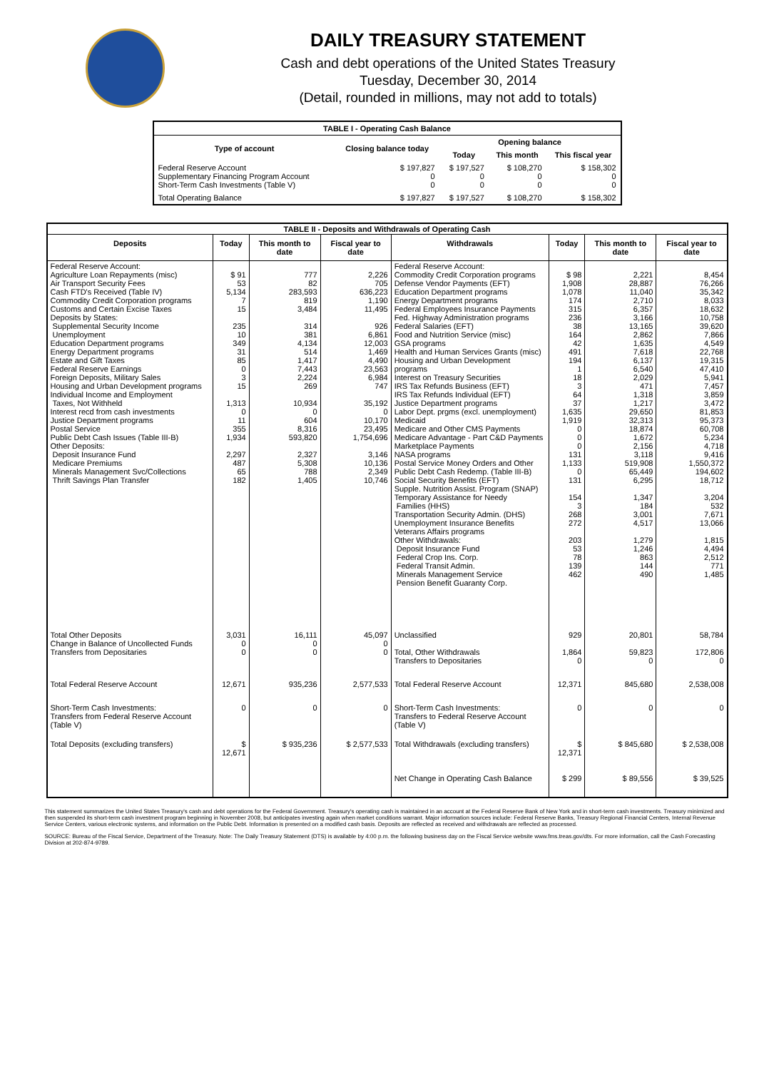DAILY TREASURY STATEMENT
Cash and debt operations of the United States Treasury
Tuesday, December 30, 2014
(Detail, rounded in millions, may not add to totals)
| TABLE I - Operating Cash Balance | | | | |
| Type of account | Closing balance today | Opening balance | | |
| | | Today | This month | This fiscal year |
| Federal Reserve Account Supplementary Financing Program Account Short-Term Cash Investments (Table V) | $ 197,827 0 0 | $ 197,527 0 0 | $ 108,270 0 0 | $ 158,302 0 0 |
| Total Operating Balance | $ 197,827 | $ 197,527 | $ 108,270 | $ 158,302 |
| TABLE II - Deposits and Withdrawals of Operating Cash | | | | | | | |
| Deposits | Today | This month to date | Fiscal year to date | Withdrawals | Today | This month to date | Fiscal year to date |
| Federal Reserve Account: Agriculture Loan Repayments (misc) Air Transport Security Fees Cash FTD's Received (Table IV) Commodity Credit Corporation programs Customs and Certain Excise Taxes Deposits by States: Supplemental Security Income Unemployment Education Department programs Energy Department programs Estate and Gift Taxes Federal Reserve Earnings Foreign Deposits, Military Sales Housing and Urban Development programs Individual Income and Employment Taxes, Not Withheld Interest recd from cash investments Justice Department programs Postal Service Public Debt Cash Issues (Table III-B) Other Deposits: Deposit Insurance Fund Medicare Premiums Minerals Management Svc/Collections Thrift Savings Plan Transfer | $ 91 53 5,134 7 15 235 10 349 31 85 0 3 15 1,313 0 11 355 1,934 2,297 487 65 182 | 777 82 283,593 819 3,484 314 381 4,134 514 1,417 7,443 2,224 269 10,934 0 604 8,316 593,820 2,327 5,308 788 1,405 | 2,226 705 636,223 1,190 11,495 926 6,861 12,003 1,469 4,490 23,563 6,984 747 35,192 0 10,170 23,495 1,754,696 3,146 10,136 2,349 10,746 | Federal Reserve Account: Commodity Credit Corporation programs Defense Vendor Payments (EFT) Education Department programs Energy Department programs Federal Employees Insurance Payments Fed. Highway Administration programs Federal Salaries (EFT) Food and Nutrition Service (misc) GSA programs Health and Human Services Grants (misc) Housing and Urban Development programs Interest on Treasury Securities IRS Tax Refunds Business (EFT) IRS Tax Refunds Individual (EFT) Justice Department programs Labor Dept. prgms (excl. unemployment) Medicaid Medicare and Other CMS Payments Medicare Advantage - Part C&D Payments Marketplace Payments NASA programs Postal Service Money Orders and Other Public Debt Cash Redemp. (Table III-B) Social Security Benefits (EFT) Supple. Nutrition Assist. Program (SNAP) Temporary Assistance for Needy Families (HHS) Transportation Security Admin. (DHS) Unemployment Insurance Benefits Veterans Affairs programs Other Withdrawals: Deposit Insurance Fund Federal Crop Ins. Corp. Federal Transit Admin. Minerals Management Service Pension Benefit Guaranty Corp. | $ 98 1,908 1,078 174 315 236 38 164 42 491 194 1 18 3 64 37 1,635 1,919 0 0 0 131 1,133 0 131 154 3 268 272 203 53 78 139 462 | 2,221 28,887 11,040 2,710 6,357 3,166 13,165 2,862 1,635 7,618 6,137 6,540 2,029 471 1,318 1,217 29,650 32,313 18,874 1,672 2,156 3,118 519,908 65,449 6,295 1,347 184 3,001 4,517 1,279 1,246 863 144 490 | 8,454 76,266 35,342 8,033 18,632 10,758 39,620 7,866 4,549 22,768 19,315 47,410 5,941 7,457 3,859 3,472 81,853 95,373 60,708 5,234 4,718 9,416 1,550,372 194,602 18,712 3,204 532 7,671 13,066 1,815 4,494 2,512 771 1,485 |
| Total Other Deposits Change in Balance of Uncollected Funds Transfers from Depositaries | 3,031 0 0 | 16,111 0 0 | 45,097 0 0 | Unclassified Total, Other Withdrawals Transfers to Depositaries | 929 1,864 0 | 20,801 59,823 0 | 58,784 172,806 0 |
| Total Federal Reserve Account | 12,671 | 935,236 | 2,577,533 | Total Federal Reserve Account | 12,371 | 845,680 | 2,538,008 |
| Short-Term Cash Investments: Transfers from Federal Reserve Account (Table V) | 0 | 0 | 0 | Short-Term Cash Investments: Transfers to Federal Reserve Account (Table V) | 0 | 0 | 0 |
| Total Deposits (excluding transfers) | $ 12,671 | $ 935,236 | $ 2,577,533 | Total Withdrawals (excluding transfers) | $ 12,371 | $ 845,680 | $ 2,538,008 |
| | | | | Net Change in Operating Cash Balance | $ 299 | $ 89,556 | $ 39,525 |
This statement summarizes the United States Treasury's cash and debt operations for the Federal Government. Treasury's operating cash is maintained in an account at the Federal Reserve Bank of New York and in short-term cash investments. Treasury minimized and then suspended its short-term cash investment program beginning in November 2008, but anticipates investing again when market conditions warrant. Major information sources include: Federal Reserve Banks, Treasury Regional Financial Centers, Internal Revenue Service Centers, various electronic systems, and information on the Public Debt. Information is presented on a modified cash basis. Deposits are reflected as received and withdrawals are reflected as processed.
SOURCE: Bureau of the Fiscal Service, Department of the Treasury. Note: The Daily Treasury Statement (DTS) is available by 4:00 p.m. the following business day on the Fiscal Service website www.fms.treas.gov/dts. For more information, call the Cash Forecasting Division at 202-874-9789.